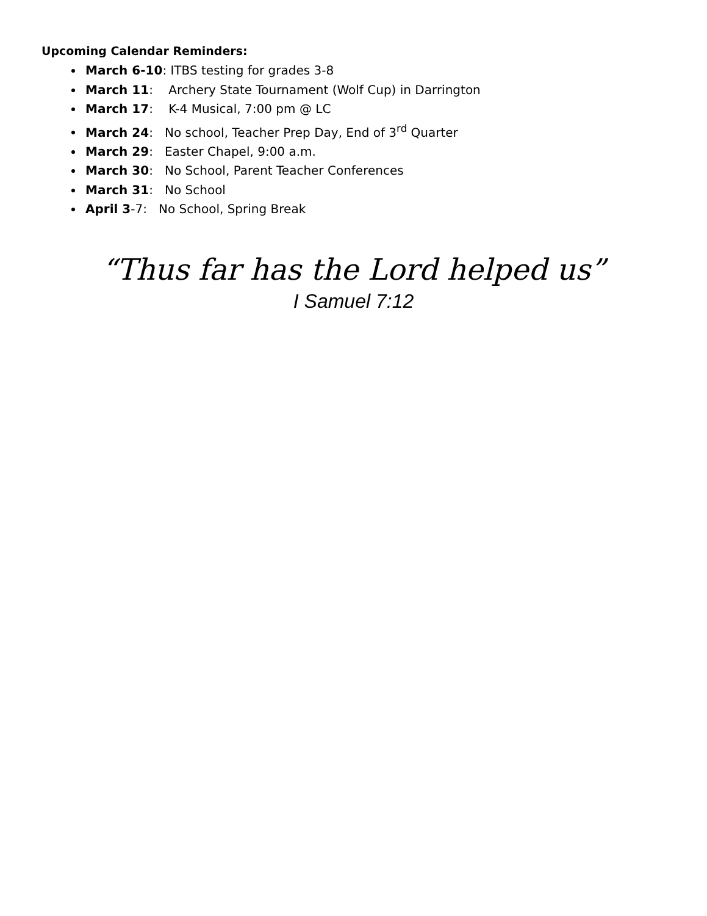Upcoming Calendar Reminders:
March 6-10: ITBS testing for grades 3-8
March 11: Archery State Tournament (Wolf Cup) in Darrington
March 17: K-4 Musical, 7:00 pm @ LC
March 24: No school, Teacher Prep Day, End of 3<sup>rd</sup> Quarter
March 29: Easter Chapel, 9:00 a.m.
March 30: No School, Parent Teacher Conferences
March 31: No School
April 3-7: No School, Spring Break
“Thus far has the Lord helped us”
I Samuel 7:12